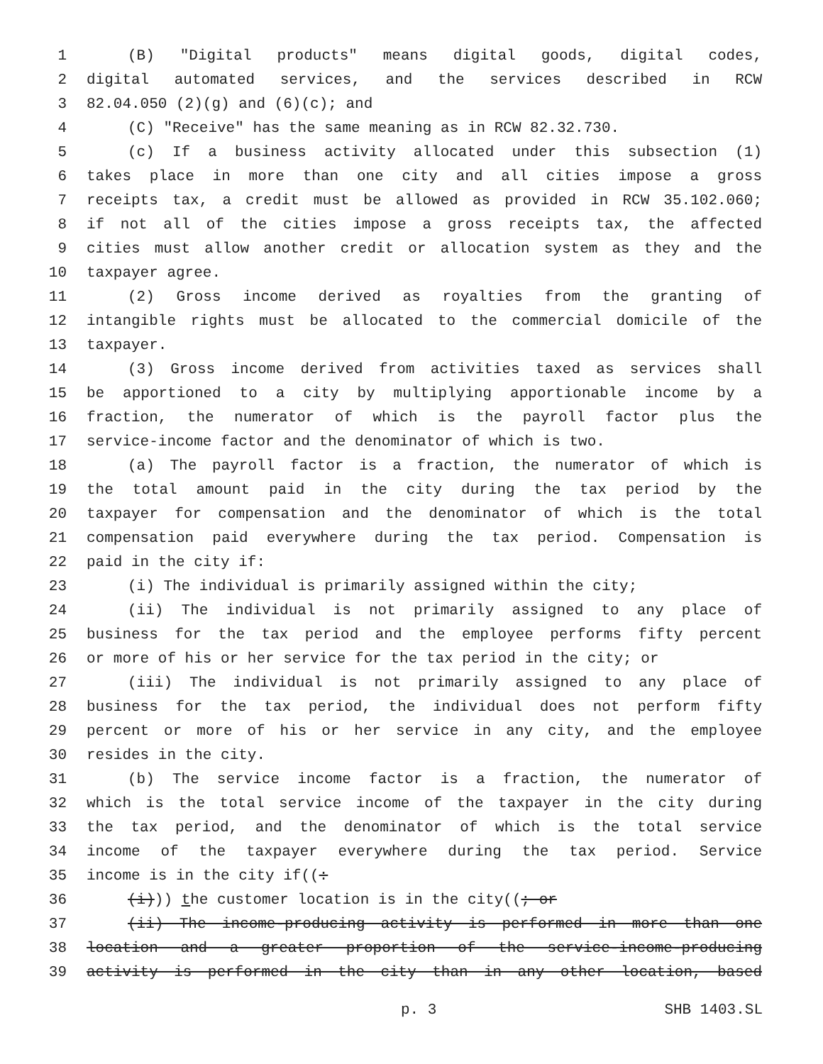1 (B) "Digital products" means digital goods, digital codes,
2 digital automated services, and the services described in RCW
3 82.04.050 (2)(g) and (6)(c); and
4 (C) "Receive" has the same meaning as in RCW 82.32.730.
5 (c) If a business activity allocated under this subsection (1)
6 takes place in more than one city and all cities impose a gross
7 receipts tax, a credit must be allowed as provided in RCW 35.102.060;
8 if not all of the cities impose a gross receipts tax, the affected
9 cities must allow another credit or allocation system as they and the
10 taxpayer agree.
11 (2) Gross income derived as royalties from the granting of
12 intangible rights must be allocated to the commercial domicile of the
13 taxpayer.
14 (3) Gross income derived from activities taxed as services shall
15 be apportioned to a city by multiplying apportionable income by a
16 fraction, the numerator of which is the payroll factor plus the
17 service-income factor and the denominator of which is two.
18 (a) The payroll factor is a fraction, the numerator of which is
19 the total amount paid in the city during the tax period by the
20 taxpayer for compensation and the denominator of which is the total
21 compensation paid everywhere during the tax period. Compensation is
22 paid in the city if:
23 (i) The individual is primarily assigned within the city;
24 (ii) The individual is not primarily assigned to any place of
25 business for the tax period and the employee performs fifty percent
26 or more of his or her service for the tax period in the city; or
27 (iii) The individual is not primarily assigned to any place of
28 business for the tax period, the individual does not perform fifty
29 percent or more of his or her service in any city, and the employee
30 resides in the city.
31 (b) The service income factor is a fraction, the numerator of
32 which is the total service income of the taxpayer in the city during
33 the tax period, and the denominator of which is the total service
34 income of the taxpayer everywhere during the tax period. Service
35 income is in the city if((:
36 (i))) the customer location is in the city((; or
37 (ii) The income-producing activity is performed in more than one
38 location and a greater proportion of the service-income-producing
39 activity is performed in the city than in any other location, based
p. 3 SHB 1403.SL